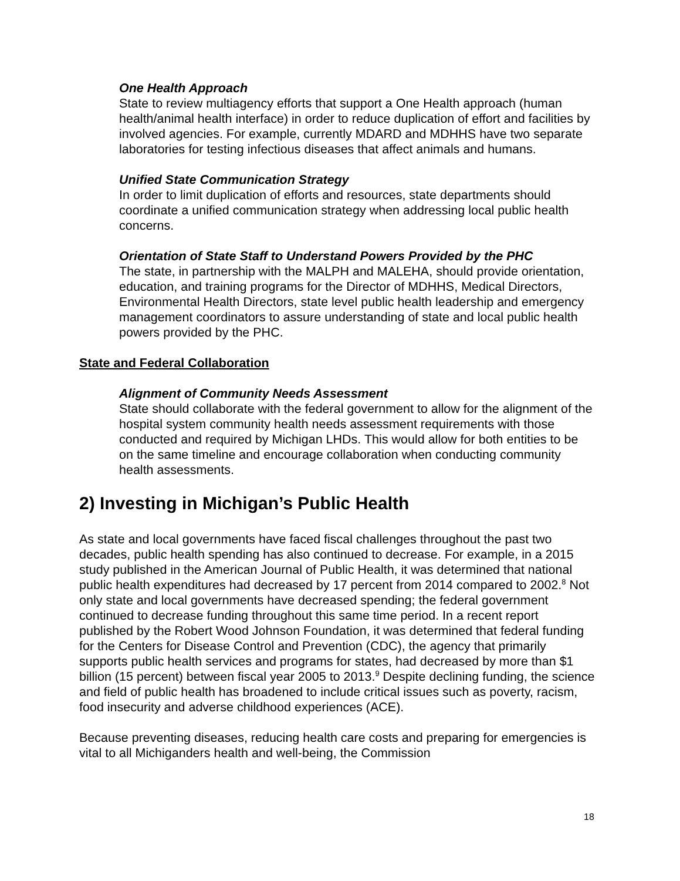One Health Approach
State to review multiagency efforts that support a One Health approach (human health/animal health interface) in order to reduce duplication of effort and facilities by involved agencies. For example, currently MDARD and MDHHS have two separate laboratories for testing infectious diseases that affect animals and humans.
Unified State Communication Strategy
In order to limit duplication of efforts and resources, state departments should coordinate a unified communication strategy when addressing local public health concerns.
Orientation of State Staff to Understand Powers Provided by the PHC
The state, in partnership with the MALPH and MALEHA, should provide orientation, education, and training programs for the Director of MDHHS, Medical Directors, Environmental Health Directors, state level public health leadership and emergency management coordinators to assure understanding of state and local public health powers provided by the PHC.
State and Federal Collaboration
Alignment of Community Needs Assessment
State should collaborate with the federal government to allow for the alignment of the hospital system community health needs assessment requirements with those conducted and required by Michigan LHDs. This would allow for both entities to be on the same timeline and encourage collaboration when conducting community health assessments.
2) Investing in Michigan’s Public Health
As state and local governments have faced fiscal challenges throughout the past two decades, public health spending has also continued to decrease. For example, in a 2015 study published in the American Journal of Public Health, it was determined that national public health expenditures had decreased by 17 percent from 2014 compared to 2002.<sup>8</sup> Not only state and local governments have decreased spending; the federal government continued to decrease funding throughout this same time period. In a recent report published by the Robert Wood Johnson Foundation, it was determined that federal funding for the Centers for Disease Control and Prevention (CDC), the agency that primarily supports public health services and programs for states, had decreased by more than $1 billion (15 percent) between fiscal year 2005 to 2013.<sup>9</sup> Despite declining funding, the science and field of public health has broadened to include critical issues such as poverty, racism, food insecurity and adverse childhood experiences (ACE).
Because preventing diseases, reducing health care costs and preparing for emergencies is vital to all Michiganders health and well-being, the Commission
18